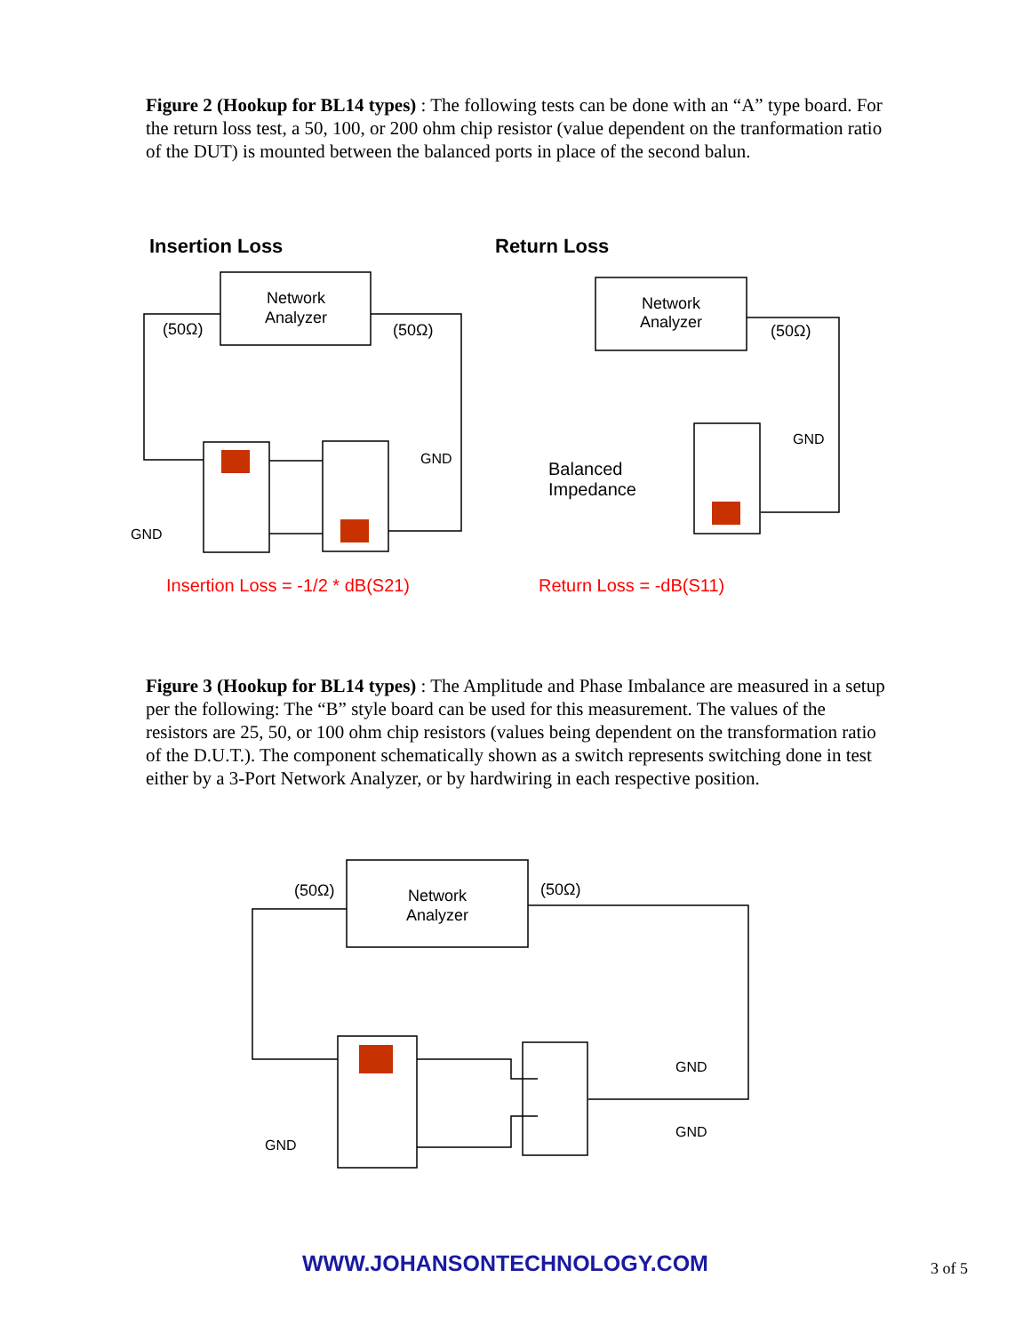Figure 2 (Hookup for BL14 types) : The following tests can be done with an “A” type board. For the return loss test, a 50, 100, or 200 ohm chip resistor (value dependent on the tranformation ratio of the DUT) is mounted between the balanced ports in place of the second balun.
Network
Analyzer
Network
Analyzer
Network
Analyzer
(50Ω)
(50Ω)
(50Ω)
(50Ω)
(50Ω)
GND
GND
GND
GND
GND
GND
Balanced
Impedance
Insertion Loss
Return Loss
Insertion Loss = -1/2 * dB(S21)
Return Loss = -dB(S11)
Figure 3 (Hookup for BL14 types) : The Amplitude and Phase Imbalance are measured in a setup per the following: The “B” style board can be used for this measurement. The values of the resistors are 25, 50, or 100 ohm chip resistors (values being dependent on the transformation ratio of the D.U.T.). The component schematically shown as a switch represents switching done in test either by a 3-Port Network Analyzer, or by hardwiring in each respective position.
WWW.JOHANSONTECHNOLOGY.COM 3 of 5